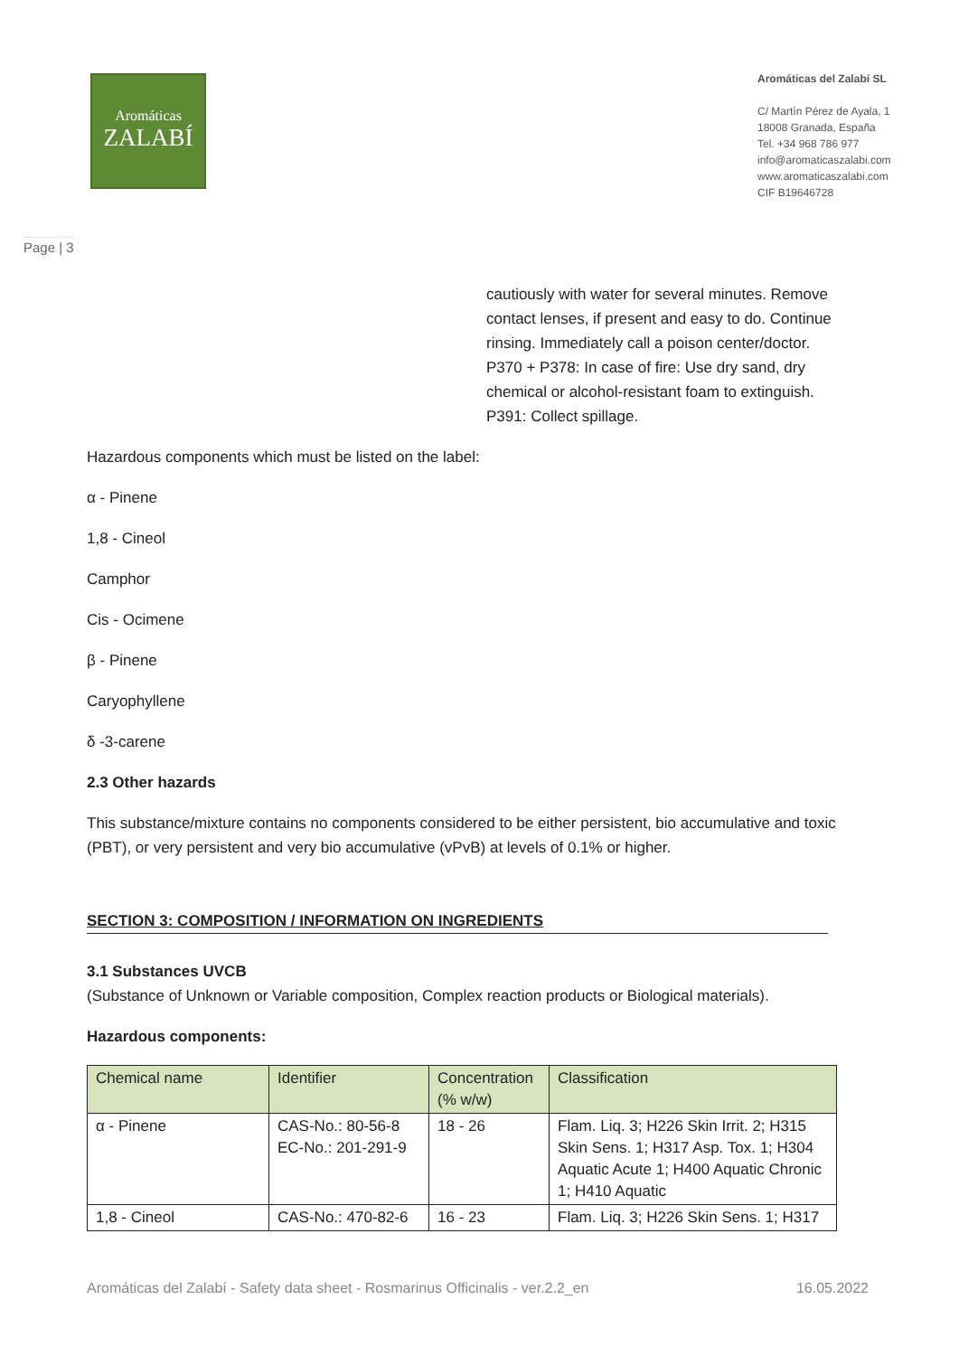Aromáticas
ZALABÍ
Aromáticas del Zalabí SL
C/ Martín Pérez de Ayala, 1
18008 Granada, España
Tel. +34 968 786 977
info@aromaticaszalabi.com
www.aromaticaszalabi.com
CIF B19646728
Page | 3
cautiously with water for several minutes. Remove contact lenses, if present and easy to do. Continue rinsing. Immediately call a poison center/doctor.
P370 + P378: In case of fire: Use dry sand, dry chemical or alcohol-resistant foam to extinguish.
P391: Collect spillage.
Hazardous components which must be listed on the label:
α - Pinene
1,8 - Cineol
Camphor
Cis - Ocimene
β - Pinene
Caryophyllene
δ -3-carene
2.3 Other hazards
This substance/mixture contains no components considered to be either persistent, bio accumulative and toxic (PBT), or very persistent and very bio accumulative (vPvB) at levels of 0.1% or higher.
SECTION 3: COMPOSITION / INFORMATION ON INGREDIENTS
3.1 Substances UVCB
(Substance of Unknown or Variable composition, Complex reaction products or Biological materials).
Hazardous components:
| Chemical name | Identifier | Concentration (% w/w) | Classification |
| --- | --- | --- | --- |
| α - Pinene | CAS-No.: 80-56-8 EC-No.: 201-291-9 | 18 - 26 | Flam. Liq. 3; H226 Skin Irrit. 2; H315 Skin Sens. 1; H317 Asp. Tox. 1; H304 Aquatic Acute 1; H400 Aquatic Chronic 1; H410 Aquatic |
| 1,8 - Cineol | CAS-No.: 470-82-6 | 16 - 23 | Flam. Liq. 3; H226 Skin Sens. 1; H317 |
Aromáticas del Zalabí - Safety data sheet - Rosmarinus Officinalis - ver.2.2_en 16.05.2022